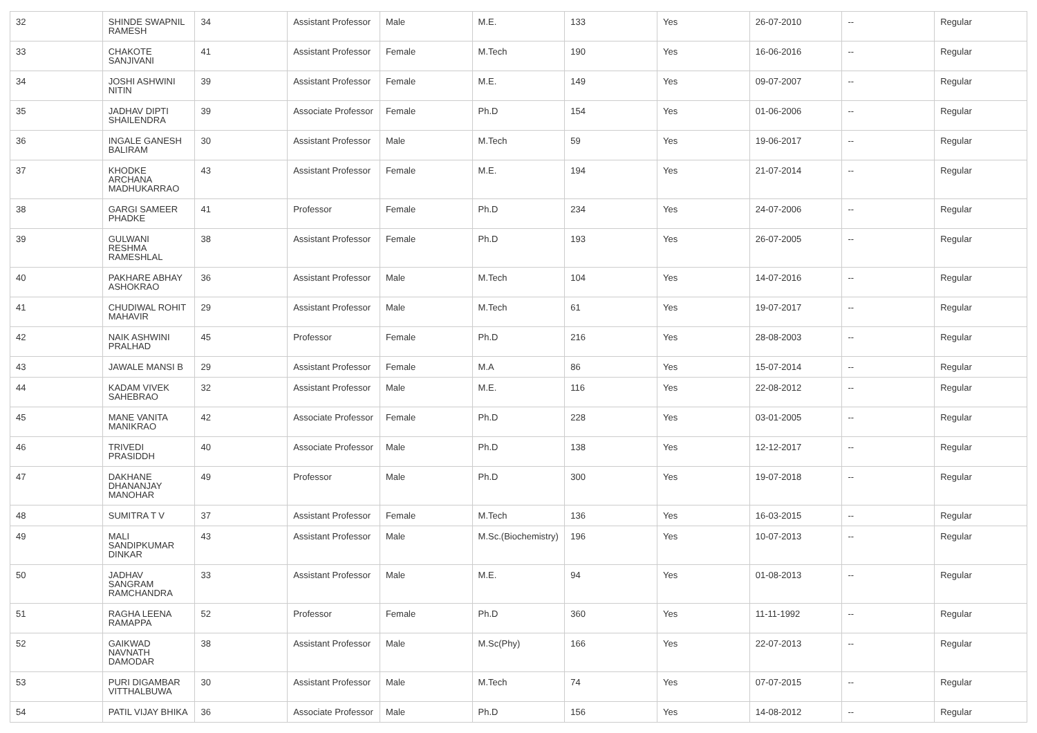| 32 | SHINDE SWAPNIL RAMESH | 34 | Assistant Professor | Male | M.E. | 133 | Yes | 26-07-2010 | -- | Regular |
| 33 | CHAKOTE SANJIVANI | 41 | Assistant Professor | Female | M.Tech | 190 | Yes | 16-06-2016 | -- | Regular |
| 34 | JOSHI ASHWINI NITIN | 39 | Assistant Professor | Female | M.E. | 149 | Yes | 09-07-2007 | -- | Regular |
| 35 | JADHAV DIPTI SHAILENDRA | 39 | Associate Professor | Female | Ph.D | 154 | Yes | 01-06-2006 | -- | Regular |
| 36 | INGALE GANESH BALIRAM | 30 | Assistant Professor | Male | M.Tech | 59 | Yes | 19-06-2017 | -- | Regular |
| 37 | KHODKE ARCHANA MADHUKARRAO | 43 | Assistant Professor | Female | M.E. | 194 | Yes | 21-07-2014 | -- | Regular |
| 38 | GARGI SAMEER PHADKE | 41 | Professor | Female | Ph.D | 234 | Yes | 24-07-2006 | -- | Regular |
| 39 | GULWANI RESHMA RAMESHLAL | 38 | Assistant Professor | Female | Ph.D | 193 | Yes | 26-07-2005 | -- | Regular |
| 40 | PAKHARE ABHAY ASHOKRAO | 36 | Assistant Professor | Male | M.Tech | 104 | Yes | 14-07-2016 | -- | Regular |
| 41 | CHUDIWAL ROHIT MAHAVIR | 29 | Assistant Professor | Male | M.Tech | 61 | Yes | 19-07-2017 | -- | Regular |
| 42 | NAIK ASHWINI PRALHAD | 45 | Professor | Female | Ph.D | 216 | Yes | 28-08-2003 | -- | Regular |
| 43 | JAWALE MANSI B | 29 | Assistant Professor | Female | M.A | 86 | Yes | 15-07-2014 | -- | Regular |
| 44 | KADAM VIVEK SAHEBRAO | 32 | Assistant Professor | Male | M.E. | 116 | Yes | 22-08-2012 | -- | Regular |
| 45 | MANE VANITA MANIKRAO | 42 | Associate Professor | Female | Ph.D | 228 | Yes | 03-01-2005 | -- | Regular |
| 46 | TRIVEDI PRASIDDH | 40 | Associate Professor | Male | Ph.D | 138 | Yes | 12-12-2017 | -- | Regular |
| 47 | DAKHANE DHANANJAY MANOHAR | 49 | Professor | Male | Ph.D | 300 | Yes | 19-07-2018 | -- | Regular |
| 48 | SUMITRA T V | 37 | Assistant Professor | Female | M.Tech | 136 | Yes | 16-03-2015 | -- | Regular |
| 49 | MALI SANDIPKUMAR DINKAR | 43 | Assistant Professor | Male | M.Sc.(Biochemistry) | 196 | Yes | 10-07-2013 | -- | Regular |
| 50 | JADHAV SANGRAM RAMCHANDRA | 33 | Assistant Professor | Male | M.E. | 94 | Yes | 01-08-2013 | -- | Regular |
| 51 | RAGHA LEENA RAMAPPA | 52 | Professor | Female | Ph.D | 360 | Yes | 11-11-1992 | -- | Regular |
| 52 | GAIKWAD NAVNATH DAMODAR | 38 | Assistant Professor | Male | M.Sc(Phy) | 166 | Yes | 22-07-2013 | -- | Regular |
| 53 | PURI DIGAMBAR VITTHALBUWA | 30 | Assistant Professor | Male | M.Tech | 74 | Yes | 07-07-2015 | -- | Regular |
| 54 | PATIL VIJAY BHIKA | 36 | Associate Professor | Male | Ph.D | 156 | Yes | 14-08-2012 | -- | Regular |